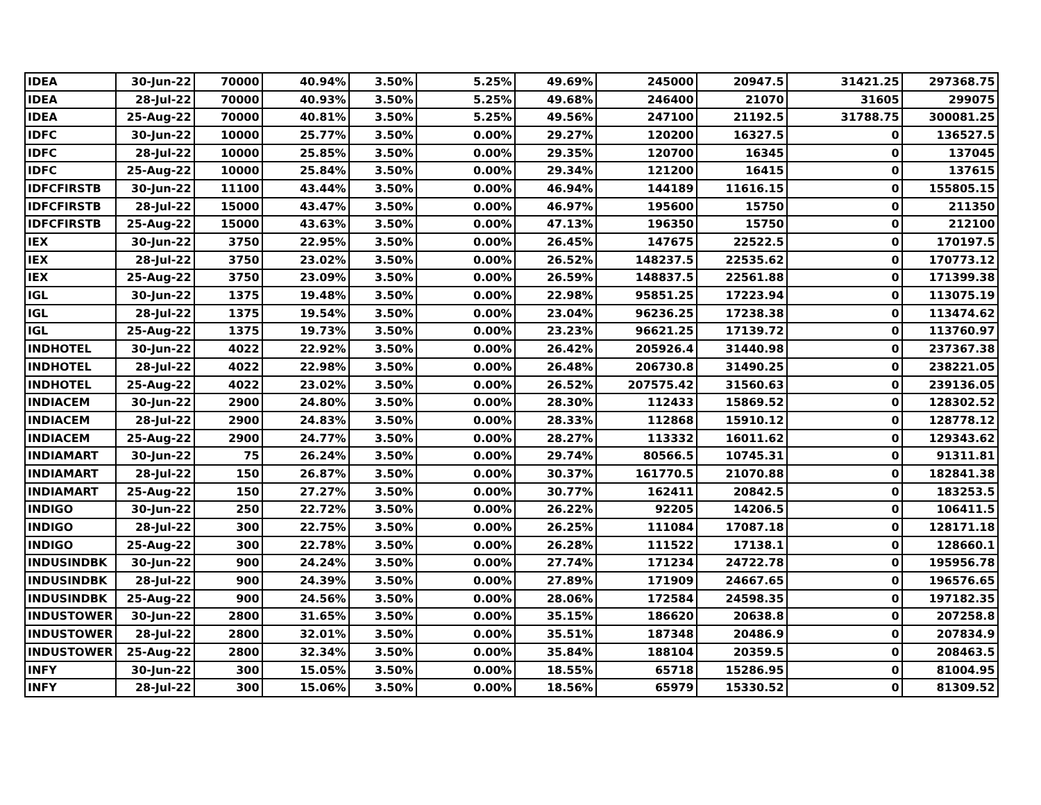| IDEA | 30-Jun-22 | 70000 | 40.94% | 3.50% | 5.25% | 49.69% | 245000 | 20947.5 | 31421.25 | 297368.75 |
| IDEA | 28-Jul-22 | 70000 | 40.93% | 3.50% | 5.25% | 49.68% | 246400 | 21070 | 31605 | 299075 |
| IDEA | 25-Aug-22 | 70000 | 40.81% | 3.50% | 5.25% | 49.56% | 247100 | 21192.5 | 31788.75 | 300081.25 |
| IDFC | 30-Jun-22 | 10000 | 25.77% | 3.50% | 0.00% | 29.27% | 120200 | 16327.5 | 0 | 136527.5 |
| IDFC | 28-Jul-22 | 10000 | 25.85% | 3.50% | 0.00% | 29.35% | 120700 | 16345 | 0 | 137045 |
| IDFC | 25-Aug-22 | 10000 | 25.84% | 3.50% | 0.00% | 29.34% | 121200 | 16415 | 0 | 137615 |
| IDFCFIRSTB | 30-Jun-22 | 11100 | 43.44% | 3.50% | 0.00% | 46.94% | 144189 | 11616.15 | 0 | 155805.15 |
| IDFCFIRSTB | 28-Jul-22 | 15000 | 43.47% | 3.50% | 0.00% | 46.97% | 195600 | 15750 | 0 | 211350 |
| IDFCFIRSTB | 25-Aug-22 | 15000 | 43.63% | 3.50% | 0.00% | 47.13% | 196350 | 15750 | 0 | 212100 |
| IEX | 30-Jun-22 | 3750 | 22.95% | 3.50% | 0.00% | 26.45% | 147675 | 22522.5 | 0 | 170197.5 |
| IEX | 28-Jul-22 | 3750 | 23.02% | 3.50% | 0.00% | 26.52% | 148237.5 | 22535.62 | 0 | 170773.12 |
| IEX | 25-Aug-22 | 3750 | 23.09% | 3.50% | 0.00% | 26.59% | 148837.5 | 22561.88 | 0 | 171399.38 |
| IGL | 30-Jun-22 | 1375 | 19.48% | 3.50% | 0.00% | 22.98% | 95851.25 | 17223.94 | 0 | 113075.19 |
| IGL | 28-Jul-22 | 1375 | 19.54% | 3.50% | 0.00% | 23.04% | 96236.25 | 17238.38 | 0 | 113474.62 |
| IGL | 25-Aug-22 | 1375 | 19.73% | 3.50% | 0.00% | 23.23% | 96621.25 | 17139.72 | 0 | 113760.97 |
| INDHOTEL | 30-Jun-22 | 4022 | 22.92% | 3.50% | 0.00% | 26.42% | 205926.4 | 31440.98 | 0 | 237367.38 |
| INDHOTEL | 28-Jul-22 | 4022 | 22.98% | 3.50% | 0.00% | 26.48% | 206730.8 | 31490.25 | 0 | 238221.05 |
| INDHOTEL | 25-Aug-22 | 4022 | 23.02% | 3.50% | 0.00% | 26.52% | 207575.42 | 31560.63 | 0 | 239136.05 |
| INDIACEM | 30-Jun-22 | 2900 | 24.80% | 3.50% | 0.00% | 28.30% | 112433 | 15869.52 | 0 | 128302.52 |
| INDIACEM | 28-Jul-22 | 2900 | 24.83% | 3.50% | 0.00% | 28.33% | 112868 | 15910.12 | 0 | 128778.12 |
| INDIACEM | 25-Aug-22 | 2900 | 24.77% | 3.50% | 0.00% | 28.27% | 113332 | 16011.62 | 0 | 129343.62 |
| INDIAMART | 30-Jun-22 | 75 | 26.24% | 3.50% | 0.00% | 29.74% | 80566.5 | 10745.31 | 0 | 91311.81 |
| INDIAMART | 28-Jul-22 | 150 | 26.87% | 3.50% | 0.00% | 30.37% | 161770.5 | 21070.88 | 0 | 182841.38 |
| INDIAMART | 25-Aug-22 | 150 | 27.27% | 3.50% | 0.00% | 30.77% | 162411 | 20842.5 | 0 | 183253.5 |
| INDIGO | 30-Jun-22 | 250 | 22.72% | 3.50% | 0.00% | 26.22% | 92205 | 14206.5 | 0 | 106411.5 |
| INDIGO | 28-Jul-22 | 300 | 22.75% | 3.50% | 0.00% | 26.25% | 111084 | 17087.18 | 0 | 128171.18 |
| INDIGO | 25-Aug-22 | 300 | 22.78% | 3.50% | 0.00% | 26.28% | 111522 | 17138.1 | 0 | 128660.1 |
| INDUSINDBK | 30-Jun-22 | 900 | 24.24% | 3.50% | 0.00% | 27.74% | 171234 | 24722.78 | 0 | 195956.78 |
| INDUSINDBK | 28-Jul-22 | 900 | 24.39% | 3.50% | 0.00% | 27.89% | 171909 | 24667.65 | 0 | 196576.65 |
| INDUSINDBK | 25-Aug-22 | 900 | 24.56% | 3.50% | 0.00% | 28.06% | 172584 | 24598.35 | 0 | 197182.35 |
| INDUSTOWER | 30-Jun-22 | 2800 | 31.65% | 3.50% | 0.00% | 35.15% | 186620 | 20638.8 | 0 | 207258.8 |
| INDUSTOWER | 28-Jul-22 | 2800 | 32.01% | 3.50% | 0.00% | 35.51% | 187348 | 20486.9 | 0 | 207834.9 |
| INDUSTOWER | 25-Aug-22 | 2800 | 32.34% | 3.50% | 0.00% | 35.84% | 188104 | 20359.5 | 0 | 208463.5 |
| INFY | 30-Jun-22 | 300 | 15.05% | 3.50% | 0.00% | 18.55% | 65718 | 15286.95 | 0 | 81004.95 |
| INFY | 28-Jul-22 | 300 | 15.06% | 3.50% | 0.00% | 18.56% | 65979 | 15330.52 | 0 | 81309.52 |